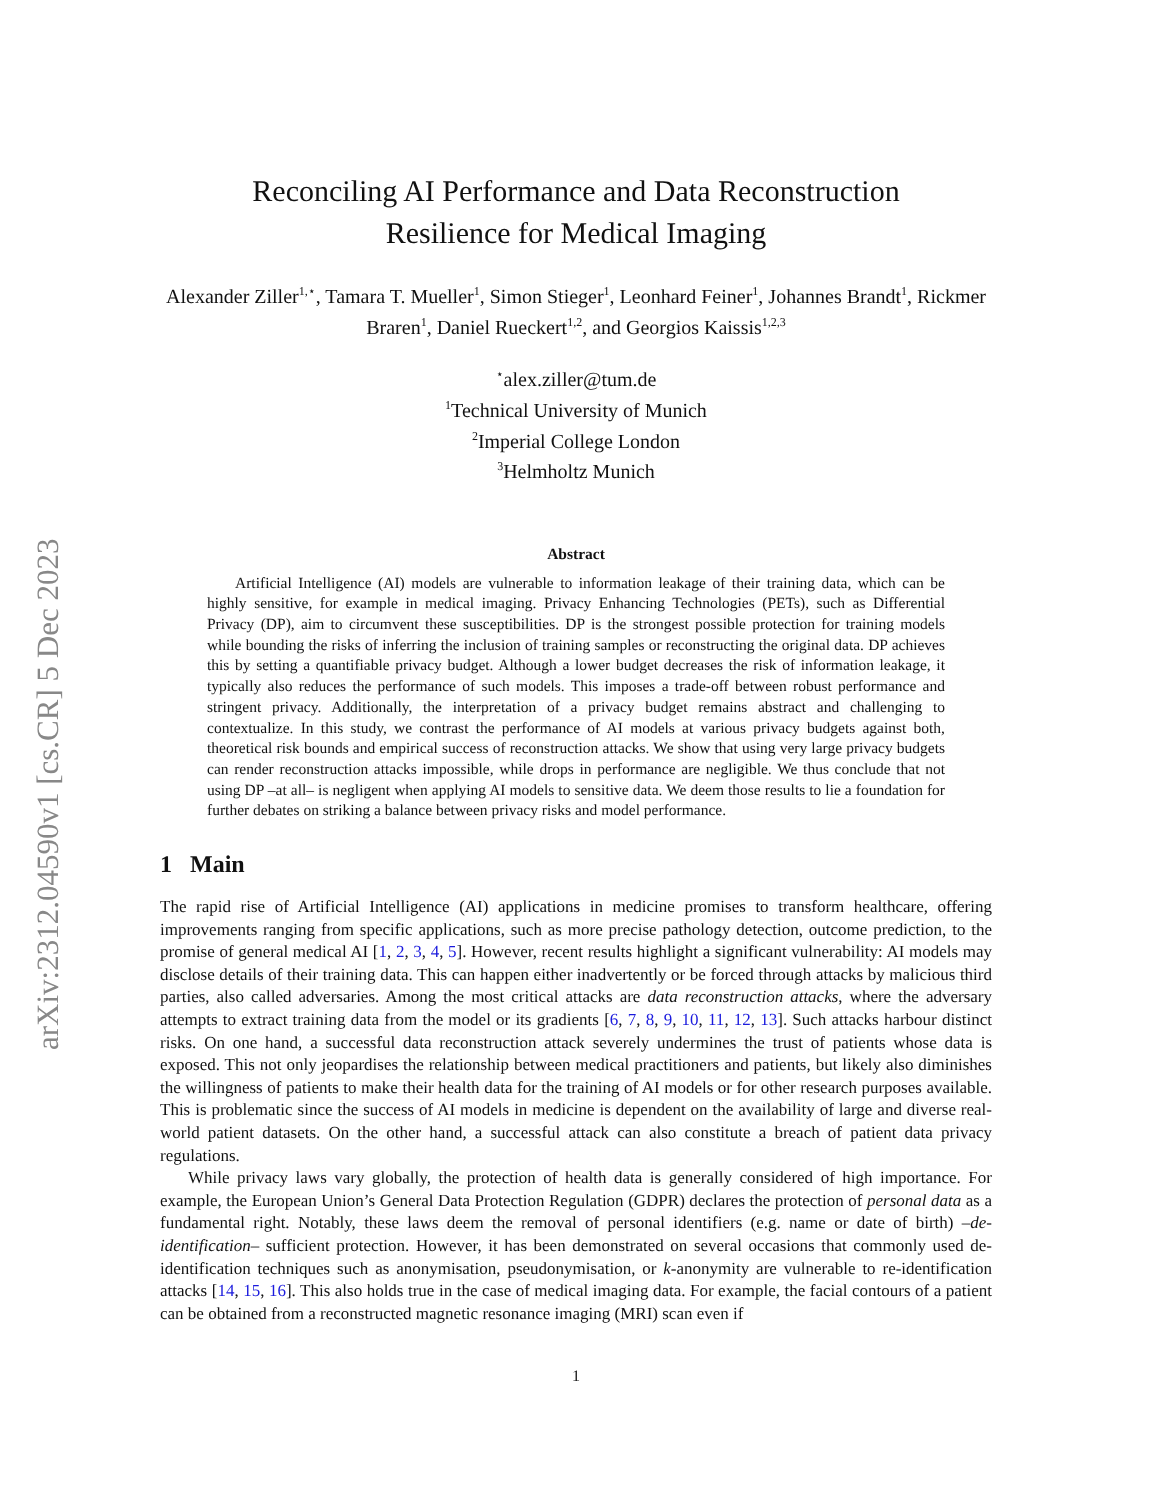arXiv:2312.04590v1 [cs.CR] 5 Dec 2023
Reconciling AI Performance and Data Reconstruction
Resilience for Medical Imaging
Alexander Ziller<sup>1,⋆</sup>, Tamara T. Mueller<sup>1</sup>, Simon Stieger<sup>1</sup>, Leonhard Feiner<sup>1</sup>, Johannes Brandt<sup>1</sup>, Rickmer Braren<sup>1</sup>, Daniel Rueckert<sup>1,2</sup>, and Georgios Kaissis<sup>1,2,3</sup>
<sup>⋆</sup>alex.ziller@tum.de
<sup>1</sup> Technical University of Munich
<sup>2</sup> Imperial College London
<sup>3</sup> Helmholtz Munich
Abstract
Artificial Intelligence (AI) models are vulnerable to information leakage of their training data, which can be highly sensitive, for example in medical imaging. Privacy Enhancing Technologies (PETs), such as Differential Privacy (DP), aim to circumvent these susceptibilities. DP is the strongest possible protection for training models while bounding the risks of inferring the inclusion of training samples or reconstructing the original data. DP achieves this by setting a quantifiable privacy budget. Although a lower budget decreases the risk of information leakage, it typically also reduces the performance of such models. This imposes a trade-off between robust performance and stringent privacy. Additionally, the interpretation of a privacy budget remains abstract and challenging to contextualize. In this study, we contrast the performance of AI models at various privacy budgets against both, theoretical risk bounds and empirical success of reconstruction attacks. We show that using very large privacy budgets can render reconstruction attacks impossible, while drops in performance are negligible. We thus conclude that not using DP –at all– is negligent when applying AI models to sensitive data. We deem those results to lie a foundation for further debates on striking a balance between privacy risks and model performance.
1 Main
The rapid rise of Artificial Intelligence (AI) applications in medicine promises to transform healthcare, offering improvements ranging from specific applications, such as more precise pathology detection, outcome prediction, to the promise of general medical AI [1, 2, 3, 4, 5]. However, recent results highlight a significant vulnerability: AI models may disclose details of their training data. This can happen either inadvertently or be forced through attacks by malicious third parties, also called adversaries. Among the most critical attacks are data reconstruction attacks, where the adversary attempts to extract training data from the model or its gradients [6, 7, 8, 9, 10, 11, 12, 13]. Such attacks harbour distinct risks. On one hand, a successful data reconstruction attack severely undermines the trust of patients whose data is exposed. This not only jeopardises the relationship between medical practitioners and patients, but likely also diminishes the willingness of patients to make their health data for the training of AI models or for other research purposes available. This is problematic since the success of AI models in medicine is dependent on the availability of large and diverse real-world patient datasets. On the other hand, a successful attack can also constitute a breach of patient data privacy regulations.
While privacy laws vary globally, the protection of health data is generally considered of high importance. For example, the European Union’s General Data Protection Regulation (GDPR) declares the protection of personal data as a fundamental right. Notably, these laws deem the removal of personal identifiers (e.g. name or date of birth) –de-identification– sufficient protection. However, it has been demonstrated on several occasions that commonly used de-identification techniques such as anonymisation, pseudonymisation, or k-anonymity are vulnerable to re-identification attacks [14, 15, 16]. This also holds true in the case of medical imaging data. For example, the facial contours of a patient can be obtained from a reconstructed magnetic resonance imaging (MRI) scan even if
1